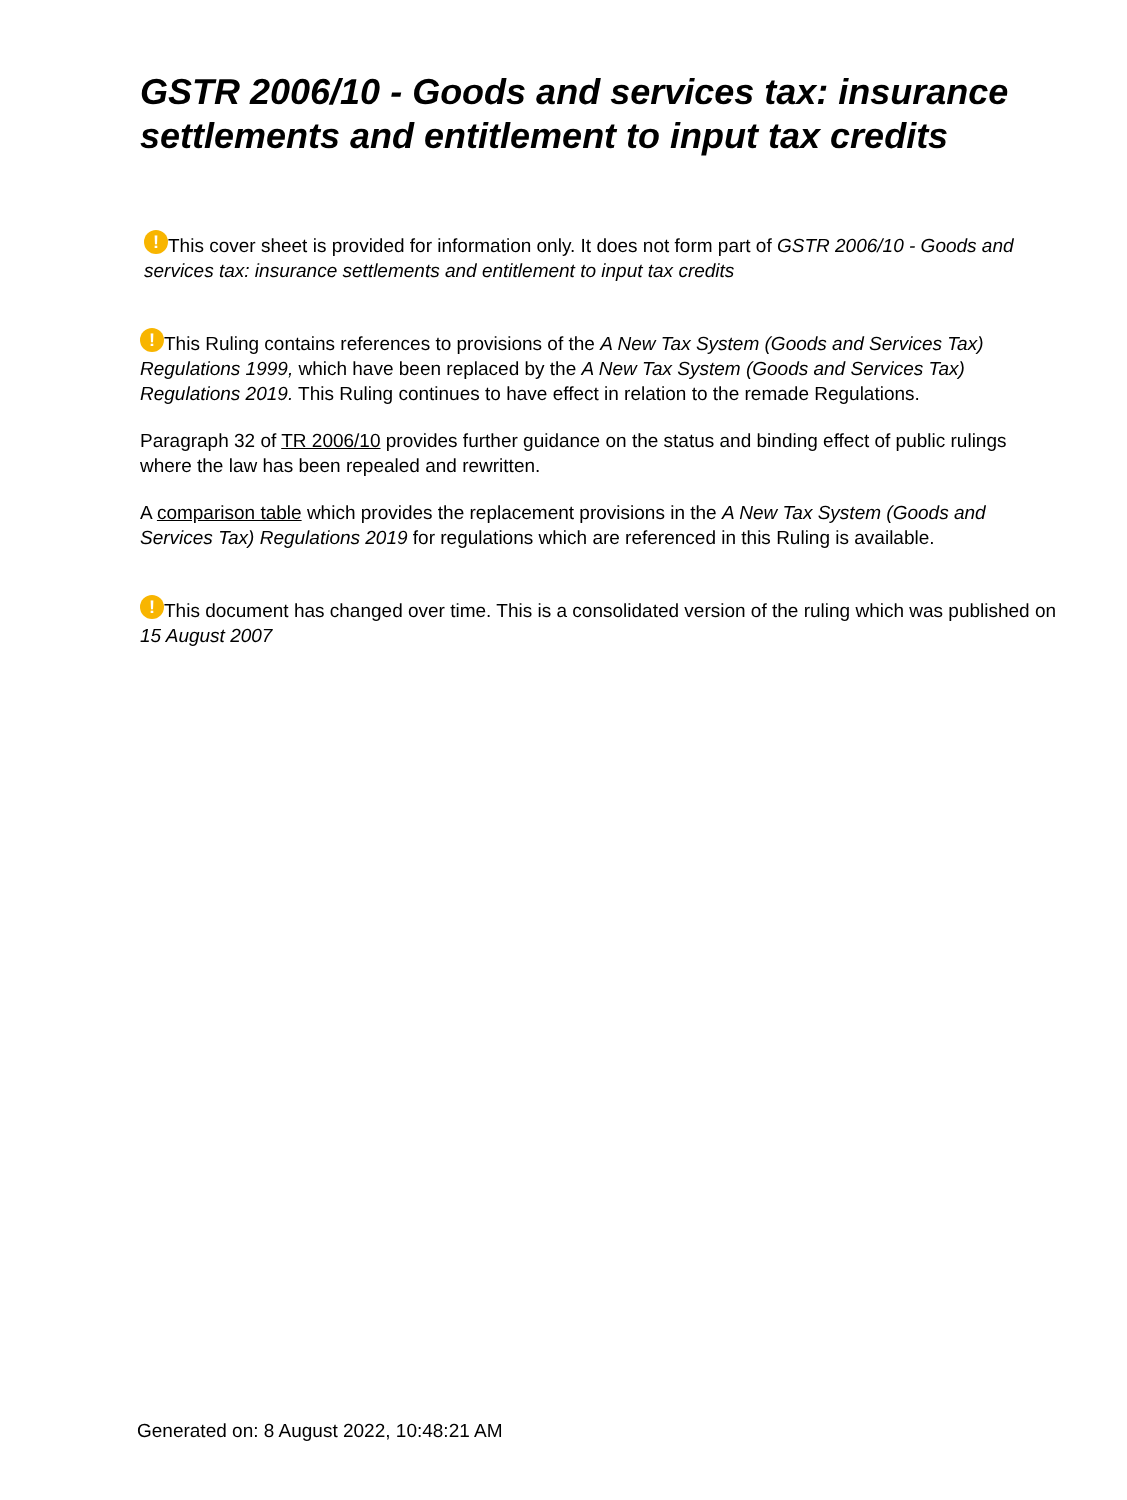GSTR 2006/10 - Goods and services tax: insurance settlements and entitlement to input tax credits
! This cover sheet is provided for information only. It does not form part of GSTR 2006/10 - Goods and services tax: insurance settlements and entitlement to input tax credits
! This Ruling contains references to provisions of the A New Tax System (Goods and Services Tax) Regulations 1999, which have been replaced by the A New Tax System (Goods and Services Tax) Regulations 2019. This Ruling continues to have effect in relation to the remade Regulations.
Paragraph 32 of TR 2006/10 provides further guidance on the status and binding effect of public rulings where the law has been repealed and rewritten.
A comparison table which provides the replacement provisions in the A New Tax System (Goods and Services Tax) Regulations 2019 for regulations which are referenced in this Ruling is available.
! This document has changed over time. This is a consolidated version of the ruling which was published on 15 August 2007
Generated on: 8 August 2022, 10:48:21 AM